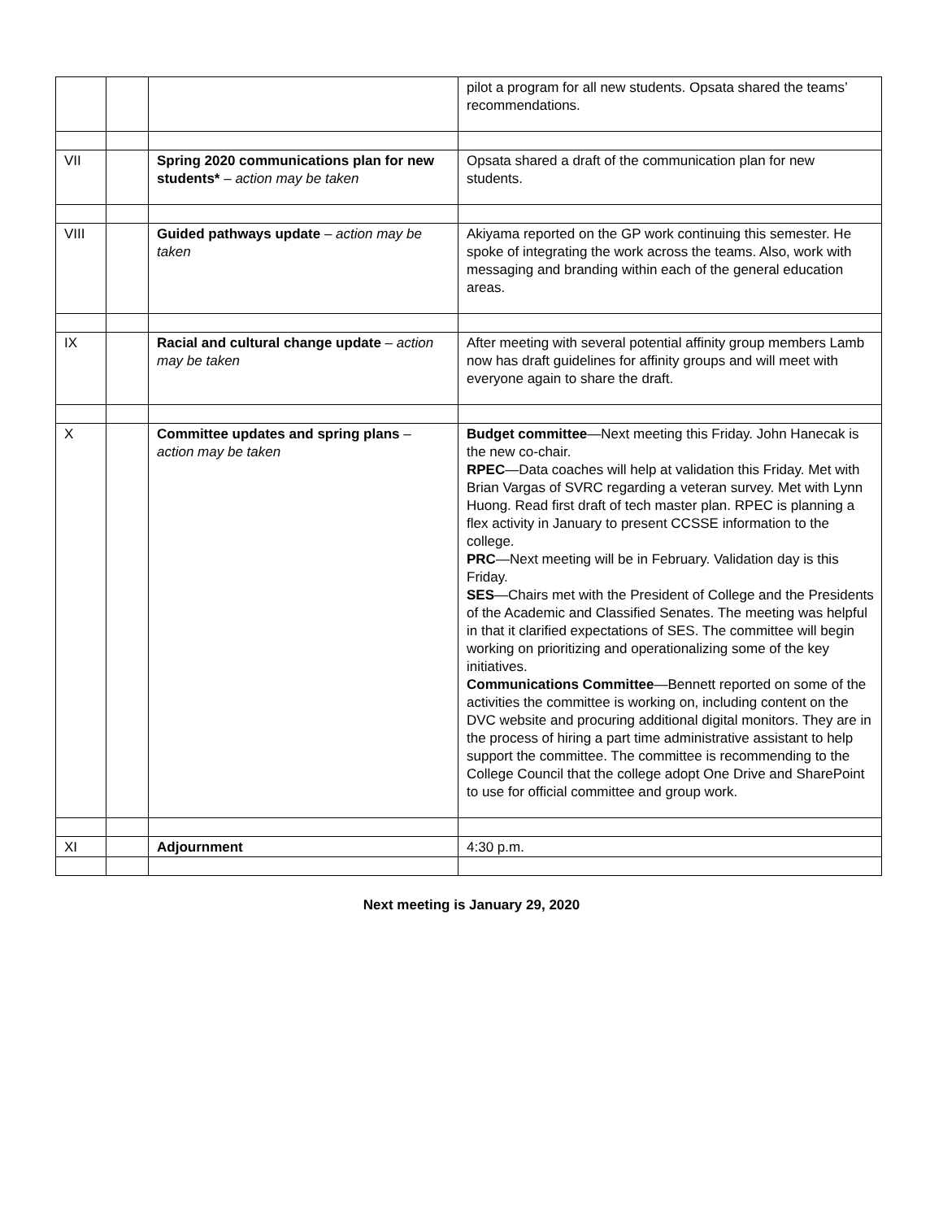| | | | pilot a program for all new students. Opsata shared the teams’ recommendations. |
| VII | | Spring 2020 communications plan for new students* – action may be taken | Opsata shared a draft of the communication plan for new students. |
| VIII | | Guided pathways update – action may be taken | Akiyama reported on the GP work continuing this semester. He spoke of integrating the work across the teams. Also, work with messaging and branding within each of the general education areas. |
| IX | | Racial and cultural change update – action may be taken | After meeting with several potential affinity group members Lamb now has draft guidelines for affinity groups and will meet with everyone again to share the draft. |
| X | | Committee updates and spring plans – action may be taken | Budget committee —Next meeting this Friday. John Hanecak is the new co-chair. RPEC —Data coaches will help at validation this Friday. Met with Brian Vargas of SVRC regarding a veteran survey. Met with Lynn Huong. Read first draft of tech master plan. RPEC is planning a flex activity in January to present CCSSE information to the college. PRC —Next meeting will be in February. Validation day is this Friday. SES —Chairs met with the President of College and the Presidents of the Academic and Classified Senates. The meeting was helpful in that it clarified expectations of SES. The committee will begin working on prioritizing and operationalizing some of the key initiatives. Communications Committee —Bennett reported on some of the activities the committee is working on, including content on the DVC website and procuring additional digital monitors. They are in the process of hiring a part time administrative assistant to help support the committee. The committee is recommending to the College Council that the college adopt One Drive and SharePoint to use for official committee and group work. |
| XI | | Adjournment | 4:30 p.m. |
Next meeting is January 29, 2020